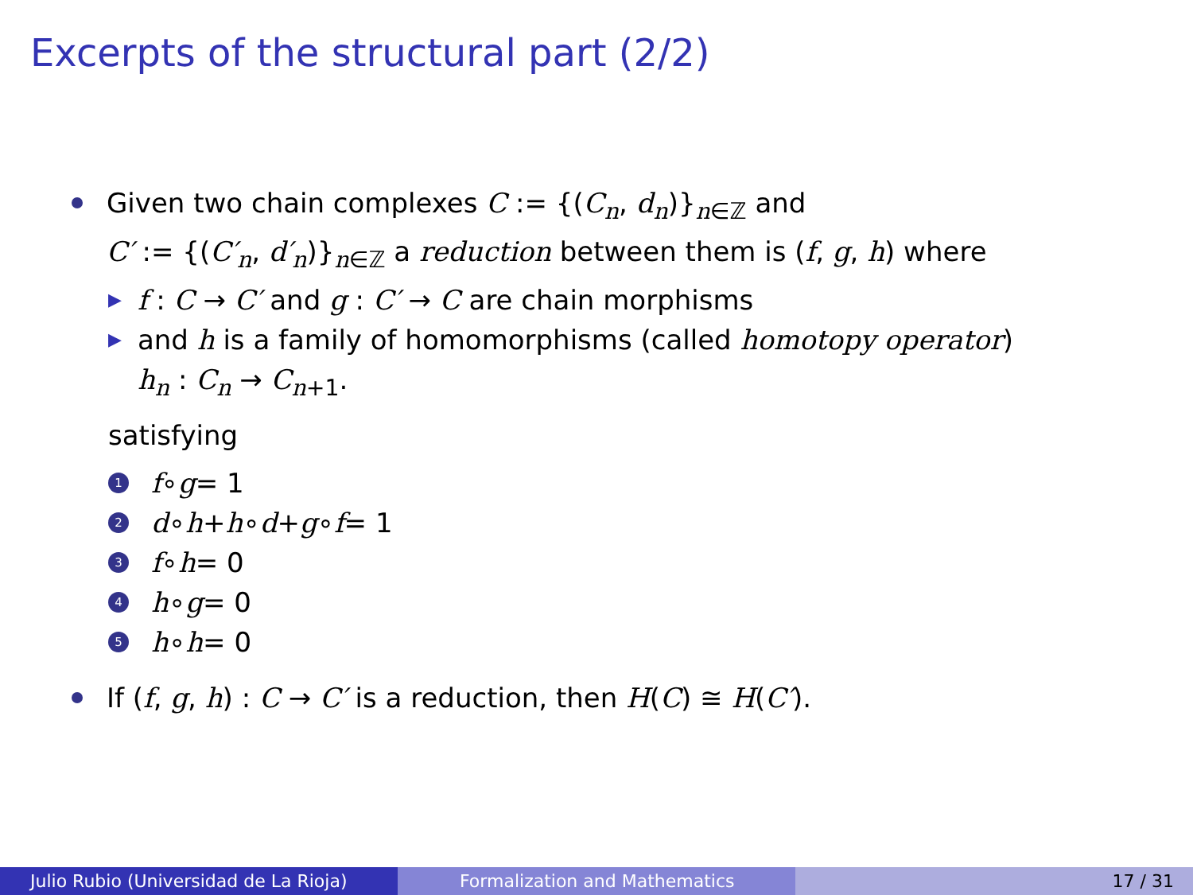Excerpts of the structural part (2/2)
Given two chain complexes C := {(C<sub>n</sub>, d<sub>n</sub>)}<sub>n∈ℤ</sub> and
C′ := {(C′<sub>n</sub>, d′<sub>n</sub>)}<sub>n∈ℤ</sub> a reduction between them is (f, g, h) where
▶ f : C → C′ and g : C′ → C are chain morphisms
▶ and h is a family of homomorphisms (called homotopy operator)
h<sub>n</sub> : C<sub>n</sub> → C<sub>n+1</sub>.
satisfying
1 f ∘ g = 1
2 d ∘ h + h ∘ d + g ∘ f = 1
3 f ∘ h = 0
4 h ∘ g = 0
5 h ∘ h = 0
If (f, g, h) : C → C′ is a reduction, then H(C) ≅ H(C′).
Julio Rubio (Universidad de La Rioja) Formalization and Mathematics 17 / 31